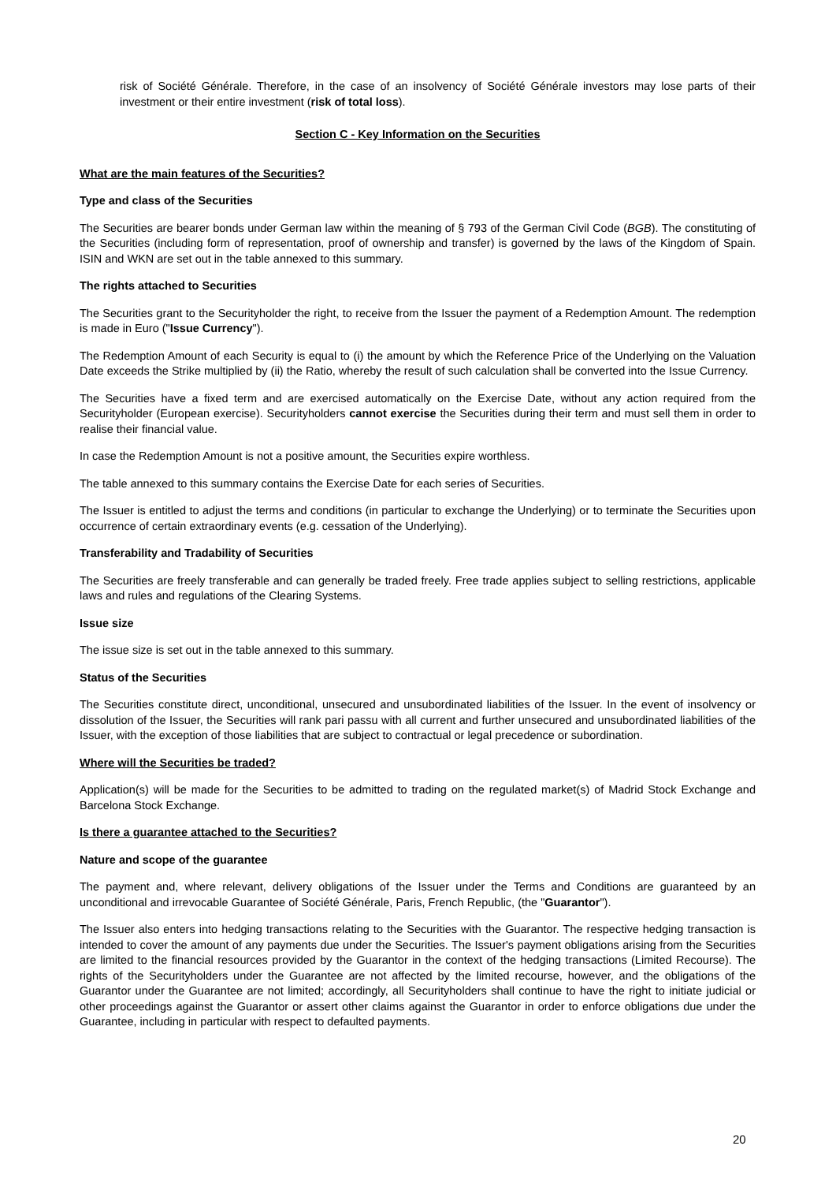risk of Société Générale. Therefore, in the case of an insolvency of Société Générale investors may lose parts of their investment or their entire investment (risk of total loss).
Section C - Key Information on the Securities
What are the main features of the Securities?
Type and class of the Securities
The Securities are bearer bonds under German law within the meaning of § 793 of the German Civil Code (BGB). The constituting of the Securities (including form of representation, proof of ownership and transfer) is governed by the laws of the Kingdom of Spain. ISIN and WKN are set out in the table annexed to this summary.
The rights attached to Securities
The Securities grant to the Securityholder the right, to receive from the Issuer the payment of a Redemption Amount. The redemption is made in Euro ("Issue Currency").
The Redemption Amount of each Security is equal to (i) the amount by which the Reference Price of the Underlying on the Valuation Date exceeds the Strike multiplied by (ii) the Ratio, whereby the result of such calculation shall be converted into the Issue Currency.
The Securities have a fixed term and are exercised automatically on the Exercise Date, without any action required from the Securityholder (European exercise). Securityholders cannot exercise the Securities during their term and must sell them in order to realise their financial value.
In case the Redemption Amount is not a positive amount, the Securities expire worthless.
The table annexed to this summary contains the Exercise Date for each series of Securities.
The Issuer is entitled to adjust the terms and conditions (in particular to exchange the Underlying) or to terminate the Securities upon occurrence of certain extraordinary events (e.g. cessation of the Underlying).
Transferability and Tradability of Securities
The Securities are freely transferable and can generally be traded freely. Free trade applies subject to selling restrictions, applicable laws and rules and regulations of the Clearing Systems.
Issue size
The issue size is set out in the table annexed to this summary.
Status of the Securities
The Securities constitute direct, unconditional, unsecured and unsubordinated liabilities of the Issuer. In the event of insolvency or dissolution of the Issuer, the Securities will rank pari passu with all current and further unsecured and unsubordinated liabilities of the Issuer, with the exception of those liabilities that are subject to contractual or legal precedence or subordination.
Where will the Securities be traded?
Application(s) will be made for the Securities to be admitted to trading on the regulated market(s) of Madrid Stock Exchange and Barcelona Stock Exchange.
Is there a guarantee attached to the Securities?
Nature and scope of the guarantee
The payment and, where relevant, delivery obligations of the Issuer under the Terms and Conditions are guaranteed by an unconditional and irrevocable Guarantee of Société Générale, Paris, French Republic, (the "Guarantor").
The Issuer also enters into hedging transactions relating to the Securities with the Guarantor. The respective hedging transaction is intended to cover the amount of any payments due under the Securities. The Issuer's payment obligations arising from the Securities are limited to the financial resources provided by the Guarantor in the context of the hedging transactions (Limited Recourse). The rights of the Securityholders under the Guarantee are not affected by the limited recourse, however, and the obligations of the Guarantor under the Guarantee are not limited; accordingly, all Securityholders shall continue to have the right to initiate judicial or other proceedings against the Guarantor or assert other claims against the Guarantor in order to enforce obligations due under the Guarantee, including in particular with respect to defaulted payments.
20